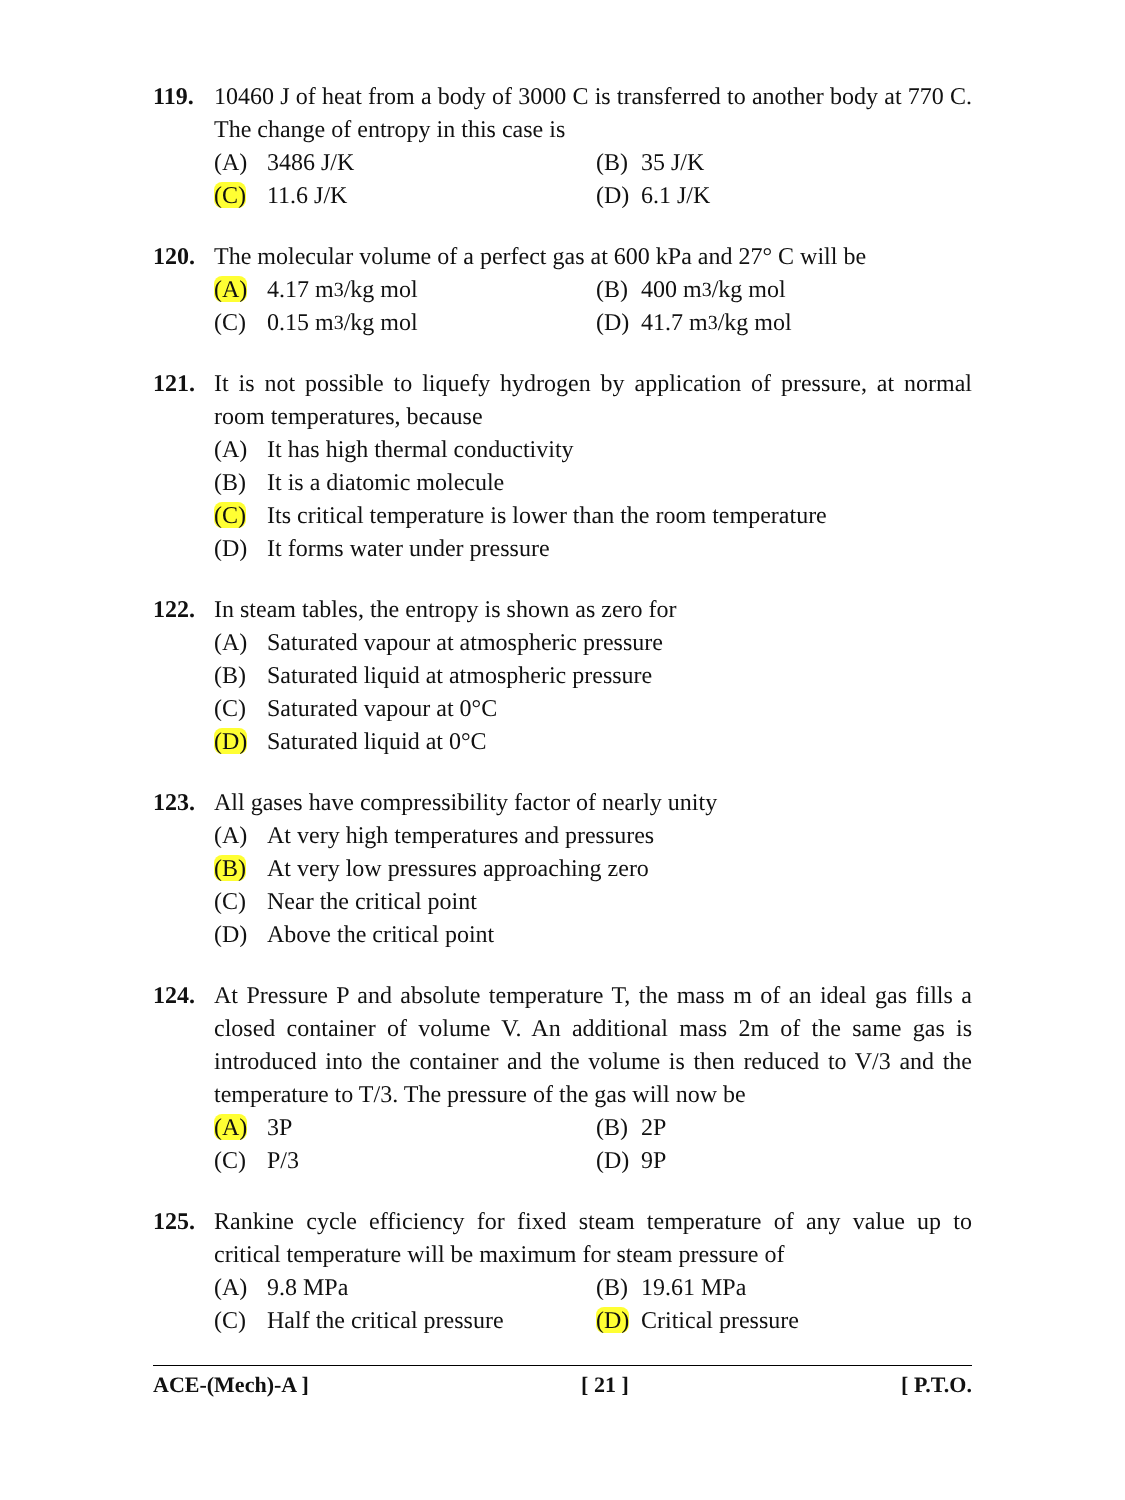119. 10460 J of heat from a body of 3000 C is transferred to another body at 770 C. The change of entropy in this case is
(A) 3486 J/K
(B) 35 J/K
(C) 11.6 J/K
(D) 6.1 J/K
120. The molecular volume of a perfect gas at 600 kPa and 27° C will be
(A) 4.17 m<sup>3</sup>/kg mol
(B) 400 m<sup>3</sup>/kg mol
(C) 0.15 m<sup>3</sup>/kg mol
(D) 41.7 m<sup>3</sup>/kg mol
121. It is not possible to liquefy hydrogen by application of pressure, at normal room temperatures, because
(A) It has high thermal conductivity
(B) It is a diatomic molecule
(C) Its critical temperature is lower than the room temperature
(D) It forms water under pressure
122. In steam tables, the entropy is shown as zero for
(A) Saturated vapour at atmospheric pressure
(B) Saturated liquid at atmospheric pressure
(C) Saturated vapour at 0°C
(D) Saturated liquid at 0°C
123. All gases have compressibility factor of nearly unity
(A) At very high temperatures and pressures
(B) At very low pressures approaching zero
(C) Near the critical point
(D) Above the critical point
124. At Pressure P and absolute temperature T, the mass m of an ideal gas fills a closed container of volume V. An additional mass 2m of the same gas is introduced into the container and the volume is then reduced to V/3 and the temperature to T/3. The pressure of the gas will now be
(A) 3P
(B) 2P
(C) P/3
(D) 9P
125. Rankine cycle efficiency for fixed steam temperature of any value up to critical temperature will be maximum for steam pressure of
(A) 9.8 MPa
(B) 19.61 MPa
(C) Half the critical pressure
(D) Critical pressure
ACE-(Mech)-A ] [ 21 ] [ P.T.O.